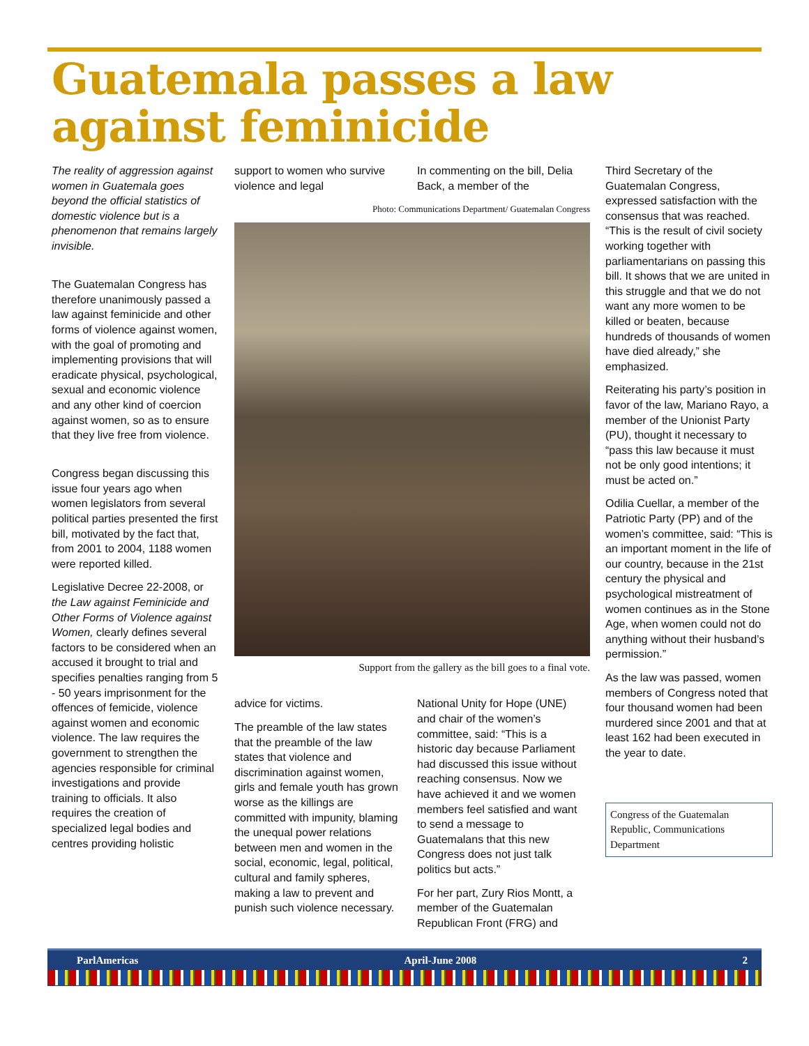Guatemala passes a law against feminicide
The reality of aggression against women in Guatemala goes beyond the official statistics of domestic violence but is a phenomenon that remains largely invisible.
The Guatemalan Congress has therefore unanimously passed a law against feminicide and other forms of violence against women, with the goal of promoting and implementing provisions that will eradicate physical, psychological, sexual and economic violence and any other kind of coercion against women, so as to ensure that they live free from violence.
Congress began discussing this issue four years ago when women legislators from several political parties presented the first bill, motivated by the fact that, from 2001 to 2004, 1188 women were reported killed.
Legislative Decree 22-2008, or the Law against Feminicide and Other Forms of Violence against Women, clearly defines several factors to be considered when an accused it brought to trial and specifies penalties ranging from 5 - 50 years imprisonment for the offences of femicide, violence against women and economic violence. The law requires the government to strengthen the agencies responsible for criminal investigations and provide training to officials. It also requires the creation of specialized legal bodies and centres providing holistic
support to women who survive violence and legal
In commenting on the bill, Delia Back, a member of the
Photo: Communications Department/ Guatemalan Congress
Support from the gallery as the bill goes to a final vote.
advice for victims.
The preamble of the law states that the preamble of the law states that violence and discrimination against women, girls and female youth has grown worse as the killings are committed with impunity, blaming the unequal power relations between men and women in the social, economic, legal, political, cultural and family spheres, making a law to prevent and punish such violence necessary.
National Unity for Hope (UNE) and chair of the women’s committee, said: “This is a historic day because Parliament had discussed this issue without reaching consensus. Now we have achieved it and we women members feel satisfied and want to send a message to Guatemalans that this new Congress does not just talk politics but acts.”
For her part, Zury Rios Montt, a member of the Guatemalan Republican Front (FRG) and
Third Secretary of the Guatemalan Congress, expressed satisfaction with the consensus that was reached. “This is the result of civil society working together with parliamentarians on passing this bill. It shows that we are united in this struggle and that we do not want any more women to be killed or beaten, because hundreds of thousands of women have died already,” she emphasized.
Reiterating his party’s position in favor of the law, Mariano Rayo, a member of the Unionist Party (PU), thought it necessary to “pass this law because it must not be only good intentions; it must be acted on.”
Odilia Cuellar, a member of the Patriotic Party (PP) and of the women’s committee, said: “This is an important moment in the life of our country, because in the 21st century the physical and psychological mistreatment of women continues as in the Stone Age, when women could not do anything without their husband’s permission.”
As the law was passed, women members of Congress noted that four thousand women had been murdered since 2001 and that at least 162 had been executed in the year to date.
Congress of the Guatemalan Republic, Communications Department
ParlAmericas April-June 2008 2